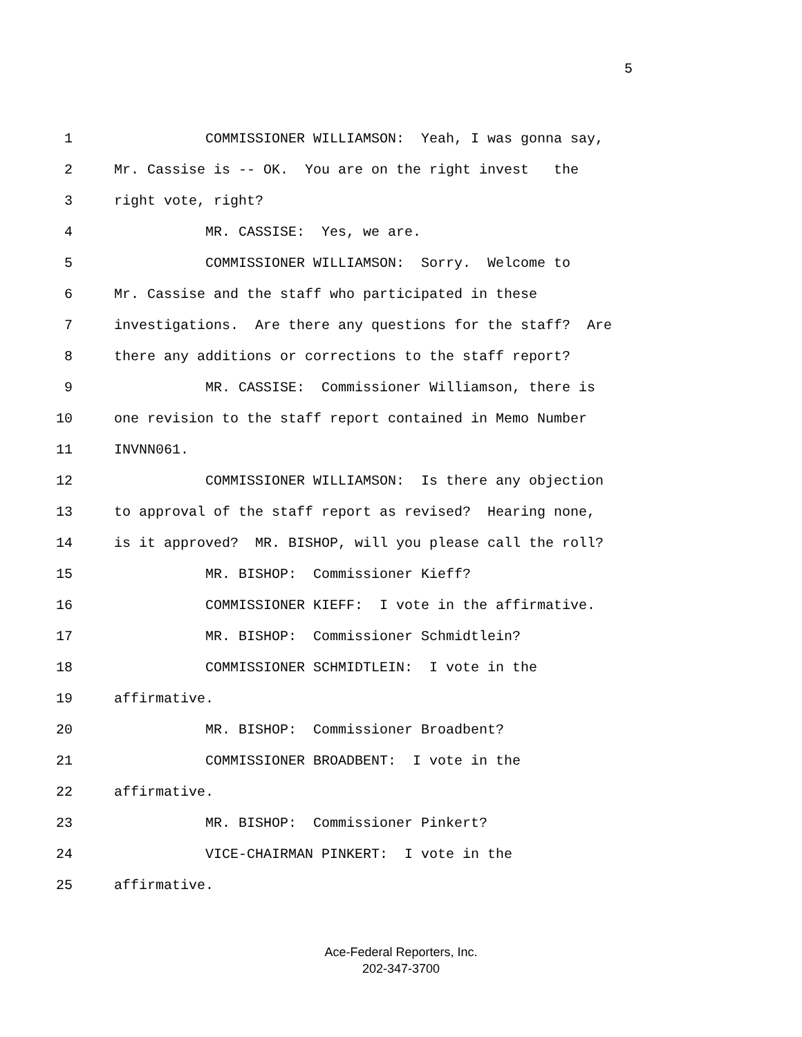5
1 COMMISSIONER WILLIAMSON: Yeah, I was gonna say,
2 Mr. Cassise is -- OK. You are on the right invest the
3 right vote, right?
4 MR. CASSISE: Yes, we are.
5 COMMISSIONER WILLIAMSON: Sorry. Welcome to
6 Mr. Cassise and the staff who participated in these
7 investigations. Are there any questions for the staff? Are
8 there any additions or corrections to the staff report?
9 MR. CASSISE: Commissioner Williamson, there is
10 one revision to the staff report contained in Memo Number
11 INVNN061.
12 COMMISSIONER WILLIAMSON: Is there any objection
13 to approval of the staff report as revised? Hearing none,
14 is it approved? MR. BISHOP, will you please call the roll?
15 MR. BISHOP: Commissioner Kieff?
16 COMMISSIONER KIEFF: I vote in the affirmative.
17 MR. BISHOP: Commissioner Schmidtlein?
18 COMMISSIONER SCHMIDTLEIN: I vote in the
19 affirmative.
20 MR. BISHOP: Commissioner Broadbent?
21 COMMISSIONER BROADBENT: I vote in the
22 affirmative.
23 MR. BISHOP: Commissioner Pinkert?
24 VICE-CHAIRMAN PINKERT: I vote in the
25 affirmative.
Ace-Federal Reporters, Inc.
202-347-3700